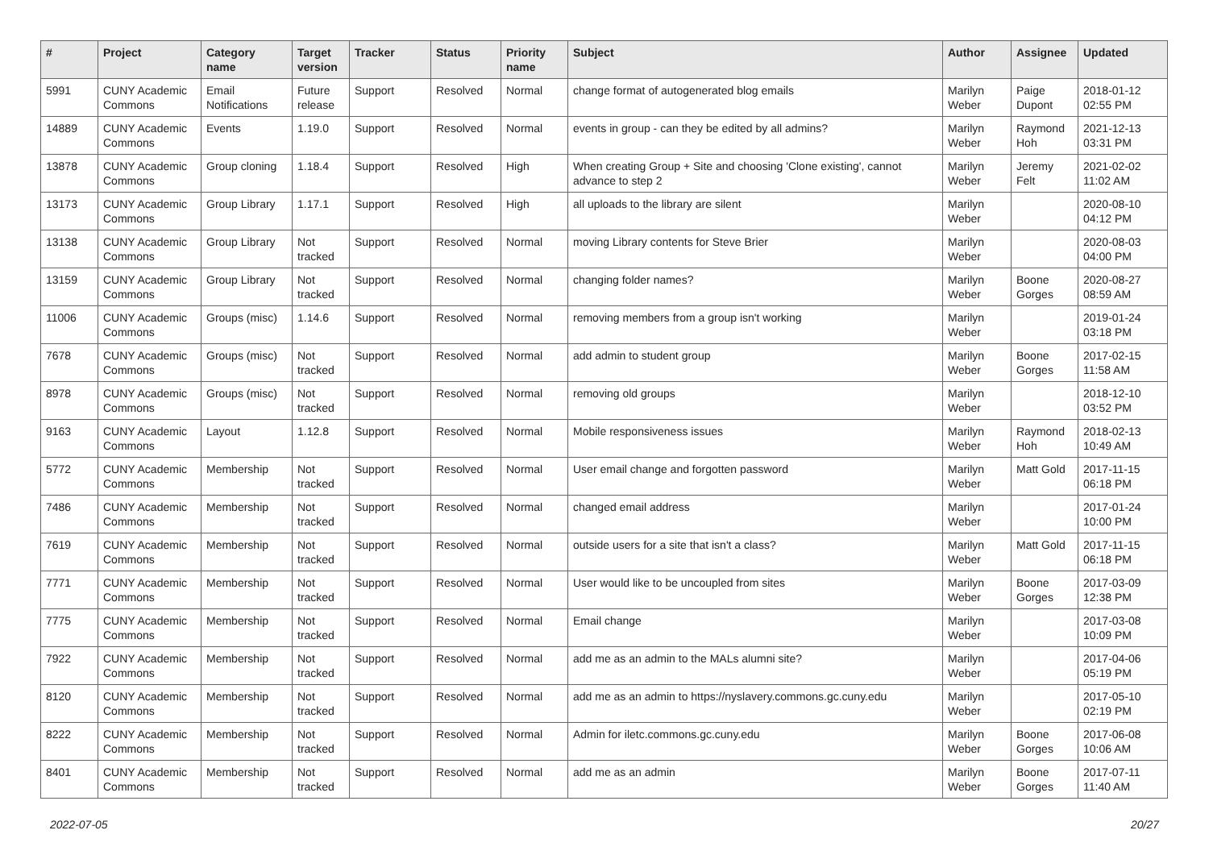| # | Project | Category name | Target version | Tracker | Status | Priority name | Subject | Author | Assignee | Updated |
| --- | --- | --- | --- | --- | --- | --- | --- | --- | --- | --- |
| 5991 | CUNY Academic Commons | Email Notifications | Future release | Support | Resolved | Normal | change format of autogenerated blog emails | Marilyn Weber | Paige Dupont | 2018-01-12 02:55 PM |
| 14889 | CUNY Academic Commons | Events | 1.19.0 | Support | Resolved | Normal | events in group - can they be edited by all admins? | Marilyn Weber | Raymond Hoh | 2021-12-13 03:31 PM |
| 13878 | CUNY Academic Commons | Group cloning | 1.18.4 | Support | Resolved | High | When creating Group + Site and choosing 'Clone existing', cannot advance to step 2 | Marilyn Weber | Jeremy Felt | 2021-02-02 11:02 AM |
| 13173 | CUNY Academic Commons | Group Library | 1.17.1 | Support | Resolved | High | all uploads to the library are silent | Marilyn Weber | | 2020-08-10 04:12 PM |
| 13138 | CUNY Academic Commons | Group Library | Not tracked | Support | Resolved | Normal | moving Library contents for Steve Brier | Marilyn Weber | | 2020-08-03 04:00 PM |
| 13159 | CUNY Academic Commons | Group Library | Not tracked | Support | Resolved | Normal | changing folder names? | Marilyn Weber | Boone Gorges | 2020-08-27 08:59 AM |
| 11006 | CUNY Academic Commons | Groups (misc) | 1.14.6 | Support | Resolved | Normal | removing members from a group isn't working | Marilyn Weber | | 2019-01-24 03:18 PM |
| 7678 | CUNY Academic Commons | Groups (misc) | Not tracked | Support | Resolved | Normal | add admin to student group | Marilyn Weber | Boone Gorges | 2017-02-15 11:58 AM |
| 8978 | CUNY Academic Commons | Groups (misc) | Not tracked | Support | Resolved | Normal | removing old groups | Marilyn Weber | | 2018-12-10 03:52 PM |
| 9163 | CUNY Academic Commons | Layout | 1.12.8 | Support | Resolved | Normal | Mobile responsiveness issues | Marilyn Weber | Raymond Hoh | 2018-02-13 10:49 AM |
| 5772 | CUNY Academic Commons | Membership | Not tracked | Support | Resolved | Normal | User email change and forgotten password | Marilyn Weber | Matt Gold | 2017-11-15 06:18 PM |
| 7486 | CUNY Academic Commons | Membership | Not tracked | Support | Resolved | Normal | changed email address | Marilyn Weber | | 2017-01-24 10:00 PM |
| 7619 | CUNY Academic Commons | Membership | Not tracked | Support | Resolved | Normal | outside users for a site that isn't a class? | Marilyn Weber | Matt Gold | 2017-11-15 06:18 PM |
| 7771 | CUNY Academic Commons | Membership | Not tracked | Support | Resolved | Normal | User would like to be uncoupled from sites | Marilyn Weber | Boone Gorges | 2017-03-09 12:38 PM |
| 7775 | CUNY Academic Commons | Membership | Not tracked | Support | Resolved | Normal | Email change | Marilyn Weber | | 2017-03-08 10:09 PM |
| 7922 | CUNY Academic Commons | Membership | Not tracked | Support | Resolved | Normal | add me as an admin to the MALs alumni site? | Marilyn Weber | | 2017-04-06 05:19 PM |
| 8120 | CUNY Academic Commons | Membership | Not tracked | Support | Resolved | Normal | add me as an admin to https://nyslavery.commons.gc.cuny.edu | Marilyn Weber | | 2017-05-10 02:19 PM |
| 8222 | CUNY Academic Commons | Membership | Not tracked | Support | Resolved | Normal | Admin for iletc.commons.gc.cuny.edu | Marilyn Weber | Boone Gorges | 2017-06-08 10:06 AM |
| 8401 | CUNY Academic Commons | Membership | Not tracked | Support | Resolved | Normal | add me as an admin | Marilyn Weber | Boone Gorges | 2017-07-11 11:40 AM |
2022-07-05 20/27